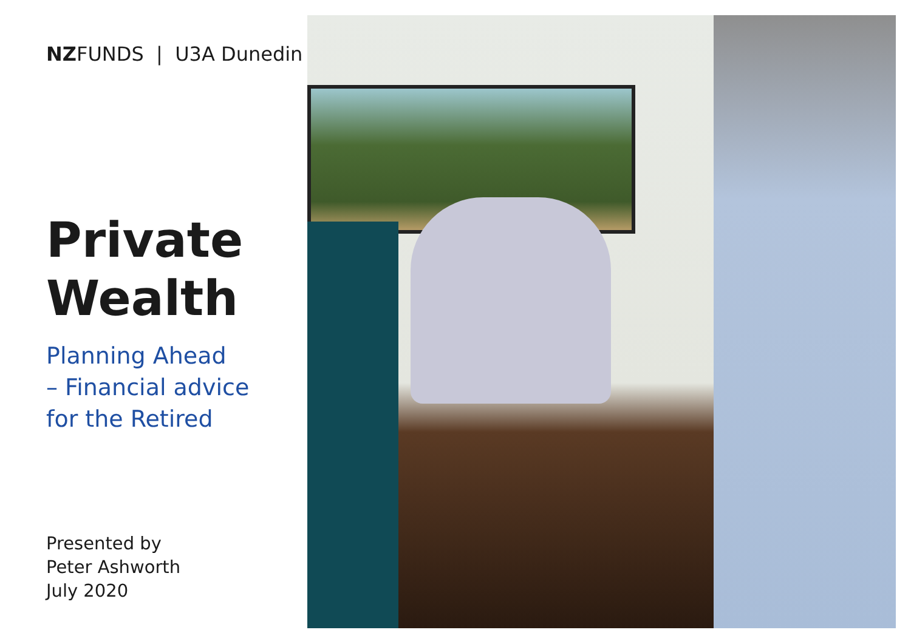NZFUNDS | U3A Dunedin
Private
Wealth
Planning Ahead
– Financial advice
for the Retired
Presented by
Peter Ashworth
July 2020